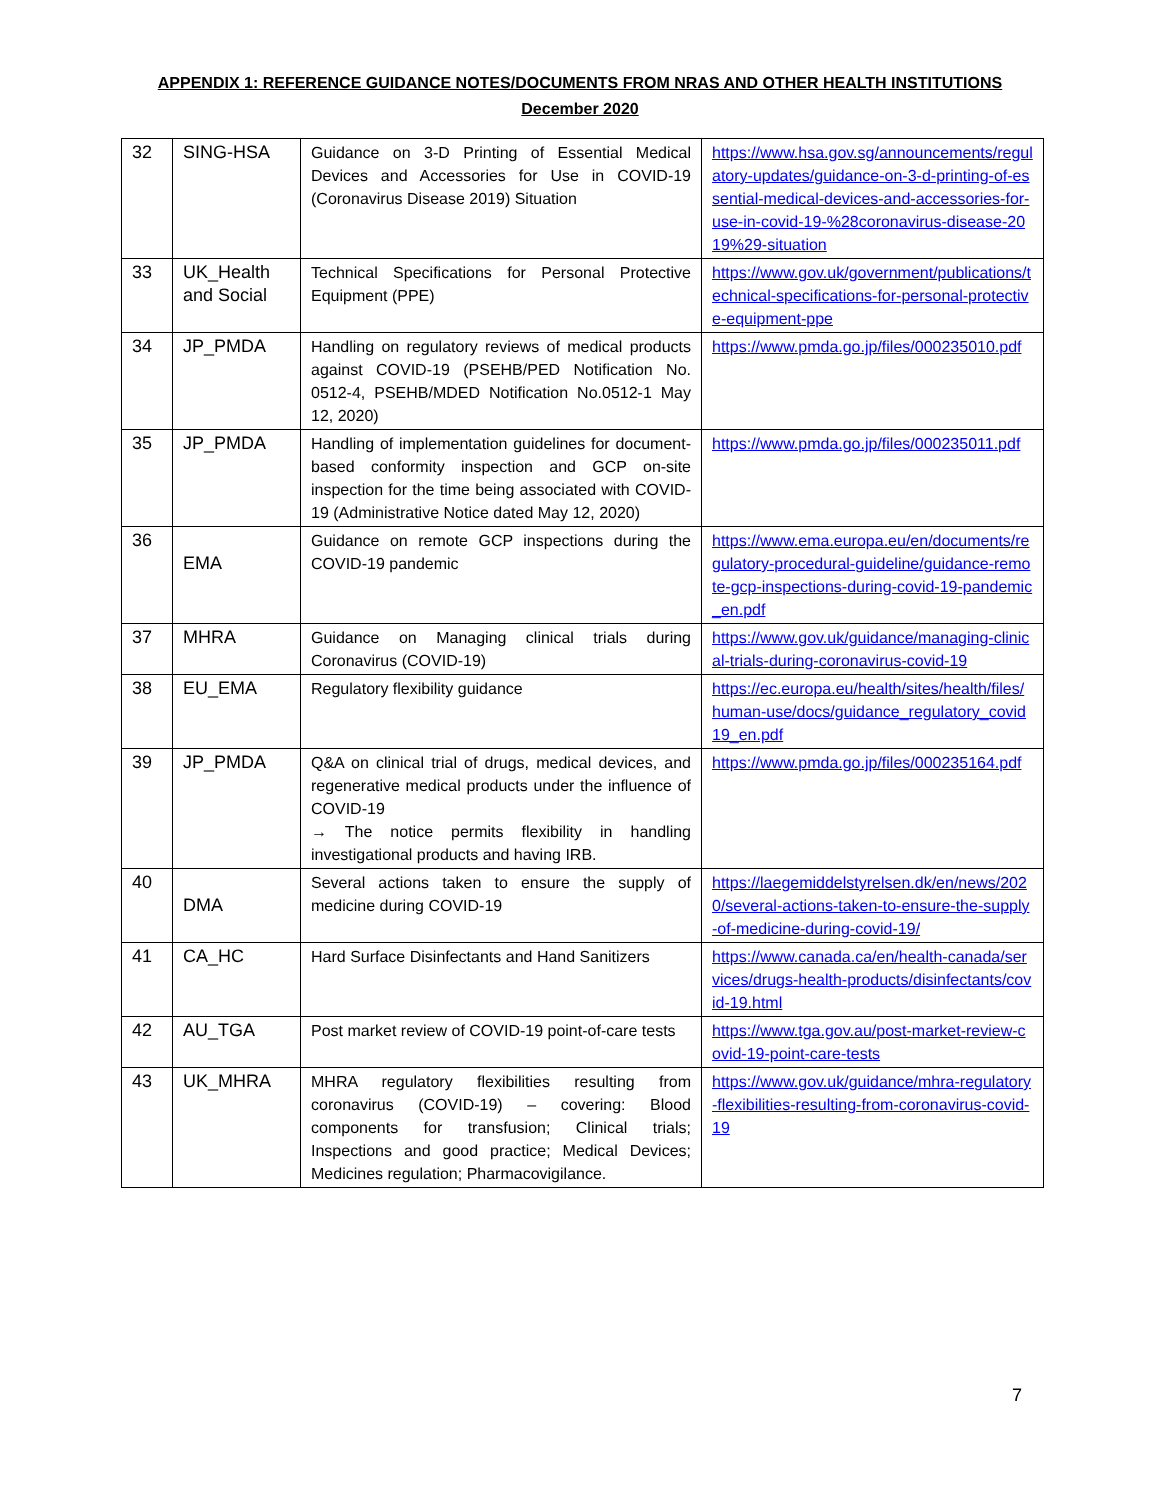APPENDIX 1: REFERENCE GUIDANCE NOTES/DOCUMENTS FROM NRAS AND OTHER HEALTH INSTITUTIONS
December 2020
| 32 | SING-HSA | Guidance on 3-D Printing of Essential Medical Devices and Accessories for Use in COVID-19 (Coronavirus Disease 2019) Situation | https://www.hsa.gov.sg/announcements/regulatory-updates/guidance-on-3-d-printing-of-essential-medical-devices-and-accessories-for-use-in-covid-19-%28coronavirus-disease-2019%29-situation |
| 33 | UK_Health and Social | Technical Specifications for Personal Protective Equipment (PPE) | https://www.gov.uk/government/publications/technical-specifications-for-personal-protective-equipment-ppe |
| 34 | JP_PMDA | Handling on regulatory reviews of medical products against COVID-19 (PSEHB/PED Notification No. 0512-4, PSEHB/MDED Notification No.0512-1 May 12, 2020) | https://www.pmda.go.jp/files/000235010.pdf |
| 35 | JP_PMDA | Handling of implementation guidelines for document-based conformity inspection and GCP on-site inspection for the time being associated with COVID-19 (Administrative Notice dated May 12, 2020) | https://www.pmda.go.jp/files/000235011.pdf |
| 36 | EMA | Guidance on remote GCP inspections during the COVID-19 pandemic | https://www.ema.europa.eu/en/documents/regulatory-procedural-guideline/guidance-remote-gcp-inspections-during-covid-19-pandemic_en.pdf |
| 37 | MHRA | Guidance on Managing clinical trials during Coronavirus (COVID-19) | https://www.gov.uk/guidance/managing-clinical-trials-during-coronavirus-covid-19 |
| 38 | EU_EMA | Regulatory flexibility guidance | https://ec.europa.eu/health/sites/health/files/human-use/docs/guidance_regulatory_covid19_en.pdf |
| 39 | JP_PMDA | Q&A on clinical trial of drugs, medical devices, and regenerative medical products under the influence of COVID-19 → The notice permits flexibility in handling investigational products and having IRB. | https://www.pmda.go.jp/files/000235164.pdf |
| 40 | DMA | Several actions taken to ensure the supply of medicine during COVID-19 | https://laegemiddelstyrelsen.dk/en/news/2020/several-actions-taken-to-ensure-the-supply-of-medicine-during-covid-19/ |
| 41 | CA_HC | Hard Surface Disinfectants and Hand Sanitizers | https://www.canada.ca/en/health-canada/services/drugs-health-products/disinfectants/covid-19.html |
| 42 | AU_TGA | Post market review of COVID-19 point-of-care tests | https://www.tga.gov.au/post-market-review-covid-19-point-care-tests |
| 43 | UK_MHRA | MHRA regulatory flexibilities resulting from coronavirus (COVID-19) – covering: Blood components for transfusion; Clinical trials; Inspections and good practice; Medical Devices; Medicines regulation; Pharmacovigilance. | https://www.gov.uk/guidance/mhra-regulatory-flexibilities-resulting-from-coronavirus-covid-19 |
7